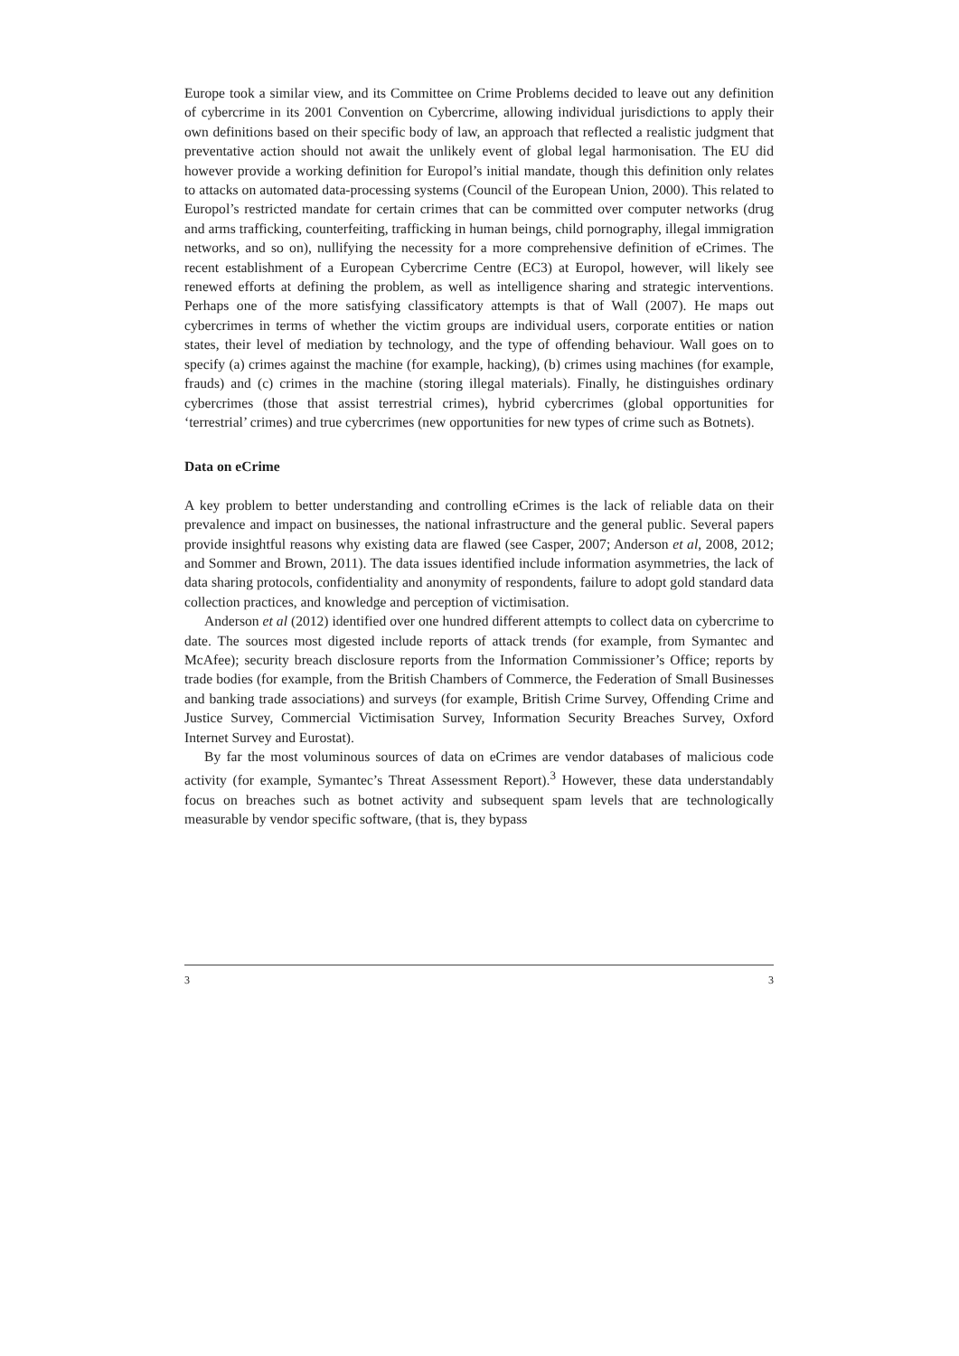Europe took a similar view, and its Committee on Crime Problems decided to leave out any definition of cybercrime in its 2001 Convention on Cybercrime, allowing individual jurisdictions to apply their own definitions based on their specific body of law, an approach that reflected a realistic judgment that preventative action should not await the unlikely event of global legal harmonisation. The EU did however provide a working definition for Europol’s initial mandate, though this definition only relates to attacks on automated data-processing systems (Council of the European Union, 2000). This related to Europol’s restricted mandate for certain crimes that can be committed over computer networks (drug and arms trafficking, counterfeiting, trafficking in human beings, child pornography, illegal immigration networks, and so on), nullifying the necessity for a more comprehensive definition of eCrimes. The recent establishment of a European Cybercrime Centre (EC3) at Europol, however, will likely see renewed efforts at defining the problem, as well as intelligence sharing and strategic interventions. Perhaps one of the more satisfying classificatory attempts is that of Wall (2007). He maps out cybercrimes in terms of whether the victim groups are individual users, corporate entities or nation states, their level of mediation by technology, and the type of offending behaviour. Wall goes on to specify (a) crimes against the machine (for example, hacking), (b) crimes using machines (for example, frauds) and (c) crimes in the machine (storing illegal materials). Finally, he distinguishes ordinary cybercrimes (those that assist terrestrial crimes), hybrid cybercrimes (global opportunities for ‘terrestrial’ crimes) and true cybercrimes (new opportunities for new types of crime such as Botnets).
Data on eCrime
A key problem to better understanding and controlling eCrimes is the lack of reliable data on their prevalence and impact on businesses, the national infrastructure and the general public. Several papers provide insightful reasons why existing data are flawed (see Casper, 2007; Anderson et al, 2008, 2012; and Sommer and Brown, 2011). The data issues identified include information asymmetries, the lack of data sharing protocols, confidentiality and anonymity of respondents, failure to adopt gold standard data collection practices, and knowledge and perception of victimisation.
Anderson et al (2012) identified over one hundred different attempts to collect data on cybercrime to date. The sources most digested include reports of attack trends (for example, from Symantec and McAfee); security breach disclosure reports from the Information Commissioner’s Office; reports by trade bodies (for example, from the British Chambers of Commerce, the Federation of Small Businesses and banking trade associations) and surveys (for example, British Crime Survey, Offending Crime and Justice Survey, Commercial Victimisation Survey, Information Security Breaches Survey, Oxford Internet Survey and Eurostat).
By far the most voluminous sources of data on eCrimes are vendor databases of malicious code activity (for example, Symantec’s Threat Assessment Report).<sup>3</sup> However, these data understandably focus on breaches such as botnet activity and subsequent spam levels that are technologically measurable by vendor specific software, (that is, they bypass
3 3